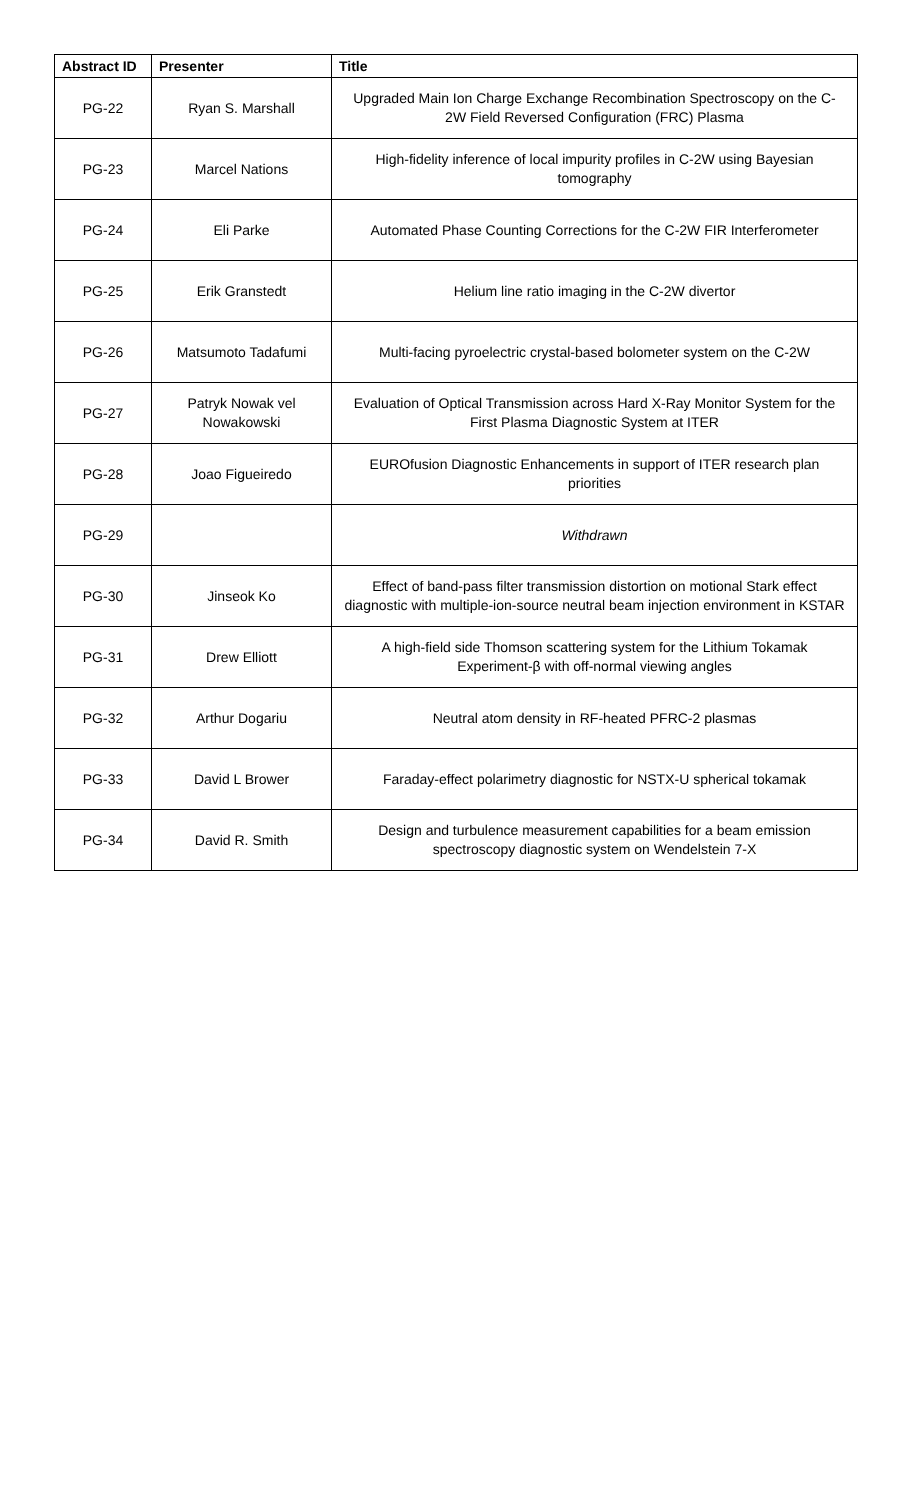| Abstract ID | Presenter | Title |
| --- | --- | --- |
| PG-22 | Ryan S. Marshall | Upgraded Main Ion Charge Exchange Recombination Spectroscopy on the C-2W Field Reversed Configuration (FRC) Plasma |
| PG-23 | Marcel Nations | High-fidelity inference of local impurity profiles in C-2W using Bayesian tomography |
| PG-24 | Eli Parke | Automated Phase Counting Corrections for the C-2W FIR Interferometer |
| PG-25 | Erik Granstedt | Helium line ratio imaging in the C-2W divertor |
| PG-26 | Matsumoto Tadafumi | Multi-facing pyroelectric crystal-based bolometer system on the C-2W |
| PG-27 | Patryk Nowak vel Nowakowski | Evaluation of Optical Transmission across Hard X-Ray Monitor System for the First Plasma Diagnostic System at ITER |
| PG-28 | Joao Figueiredo | EUROfusion Diagnostic Enhancements in support of ITER research plan priorities |
| PG-29 | | Withdrawn |
| PG-30 | Jinseok Ko | Effect of band-pass filter transmission distortion on motional Stark effect diagnostic with multiple-ion-source neutral beam injection environment in KSTAR |
| PG-31 | Drew Elliott | A high-field side Thomson scattering system for the Lithium Tokamak Experiment-β with off-normal viewing angles |
| PG-32 | Arthur Dogariu | Neutral atom density in RF-heated PFRC-2 plasmas |
| PG-33 | David L Brower | Faraday-effect polarimetry diagnostic for NSTX-U spherical tokamak |
| PG-34 | David R. Smith | Design and turbulence measurement capabilities for a beam emission spectroscopy diagnostic system on Wendelstein 7-X |